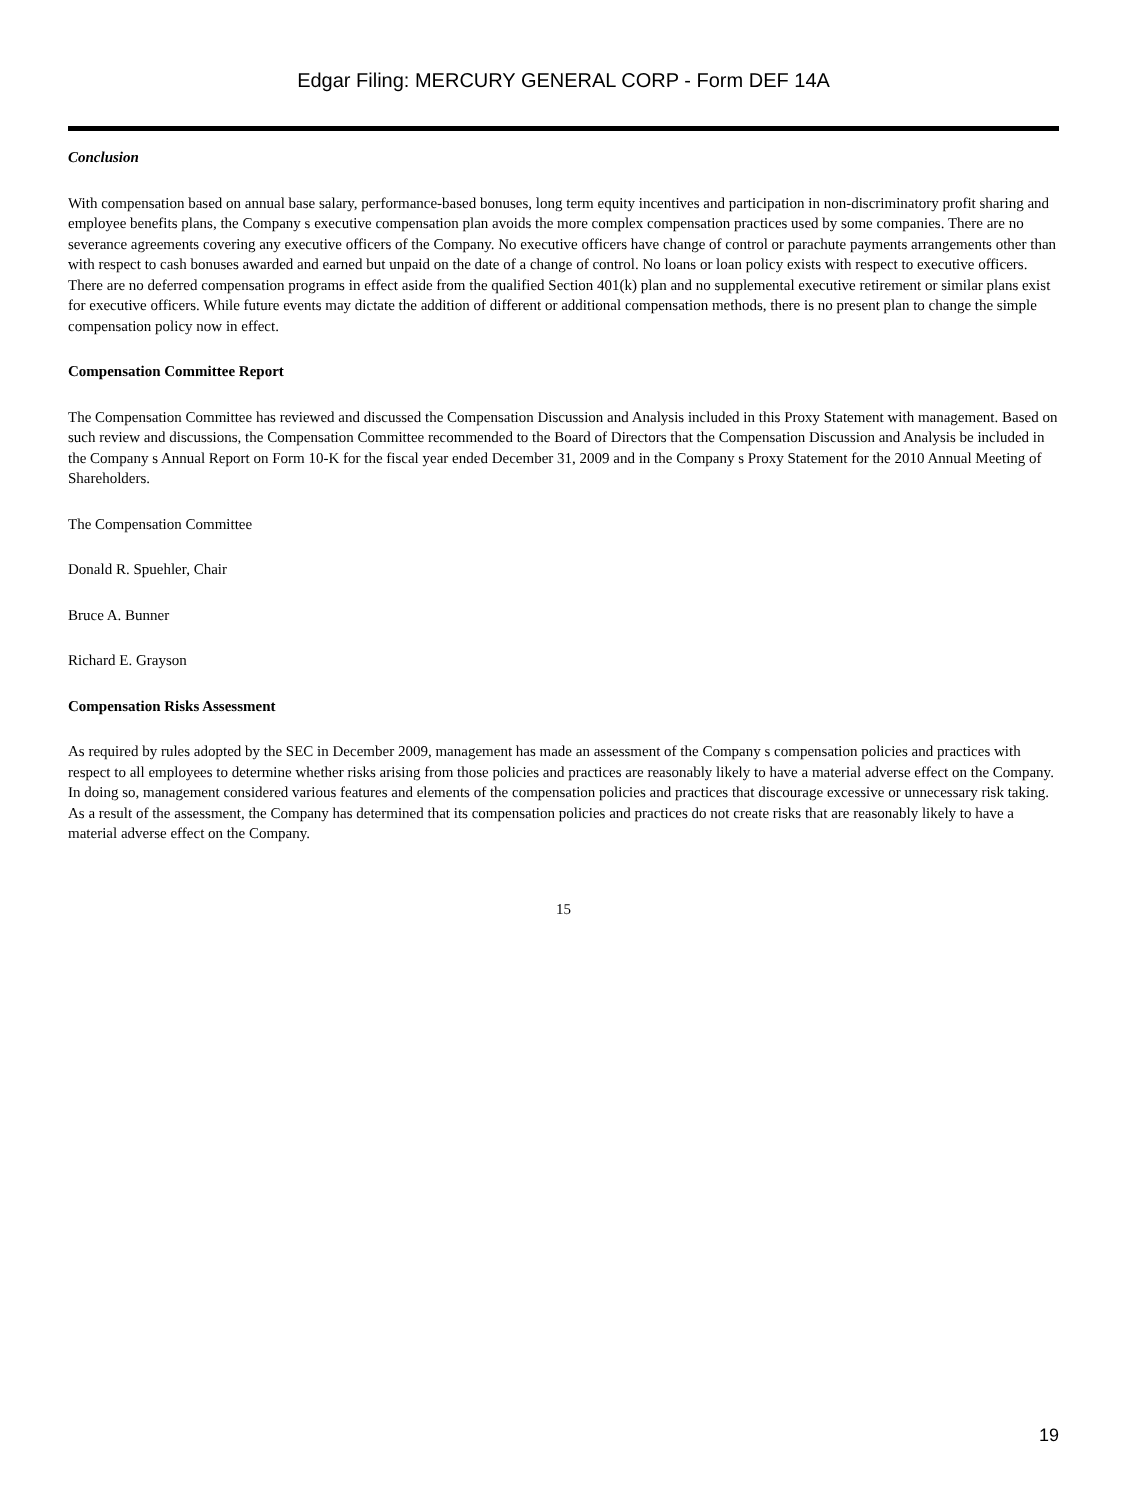Edgar Filing: MERCURY GENERAL CORP - Form DEF 14A
Conclusion
With compensation based on annual base salary, performance-based bonuses, long term equity incentives and participation in non-discriminatory profit sharing and employee benefits plans, the Company s executive compensation plan avoids the more complex compensation practices used by some companies. There are no severance agreements covering any executive officers of the Company. No executive officers have change of control or parachute payments arrangements other than with respect to cash bonuses awarded and earned but unpaid on the date of a change of control. No loans or loan policy exists with respect to executive officers. There are no deferred compensation programs in effect aside from the qualified Section 401(k) plan and no supplemental executive retirement or similar plans exist for executive officers. While future events may dictate the addition of different or additional compensation methods, there is no present plan to change the simple compensation policy now in effect.
Compensation Committee Report
The Compensation Committee has reviewed and discussed the Compensation Discussion and Analysis included in this Proxy Statement with management. Based on such review and discussions, the Compensation Committee recommended to the Board of Directors that the Compensation Discussion and Analysis be included in the Company s Annual Report on Form 10-K for the fiscal year ended December 31, 2009 and in the Company s Proxy Statement for the 2010 Annual Meeting of Shareholders.
The Compensation Committee
Donald R. Spuehler, Chair
Bruce A. Bunner
Richard E. Grayson
Compensation Risks Assessment
As required by rules adopted by the SEC in December 2009, management has made an assessment of the Company s compensation policies and practices with respect to all employees to determine whether risks arising from those policies and practices are reasonably likely to have a material adverse effect on the Company. In doing so, management considered various features and elements of the compensation policies and practices that discourage excessive or unnecessary risk taking. As a result of the assessment, the Company has determined that its compensation policies and practices do not create risks that are reasonably likely to have a material adverse effect on the Company.
15
19